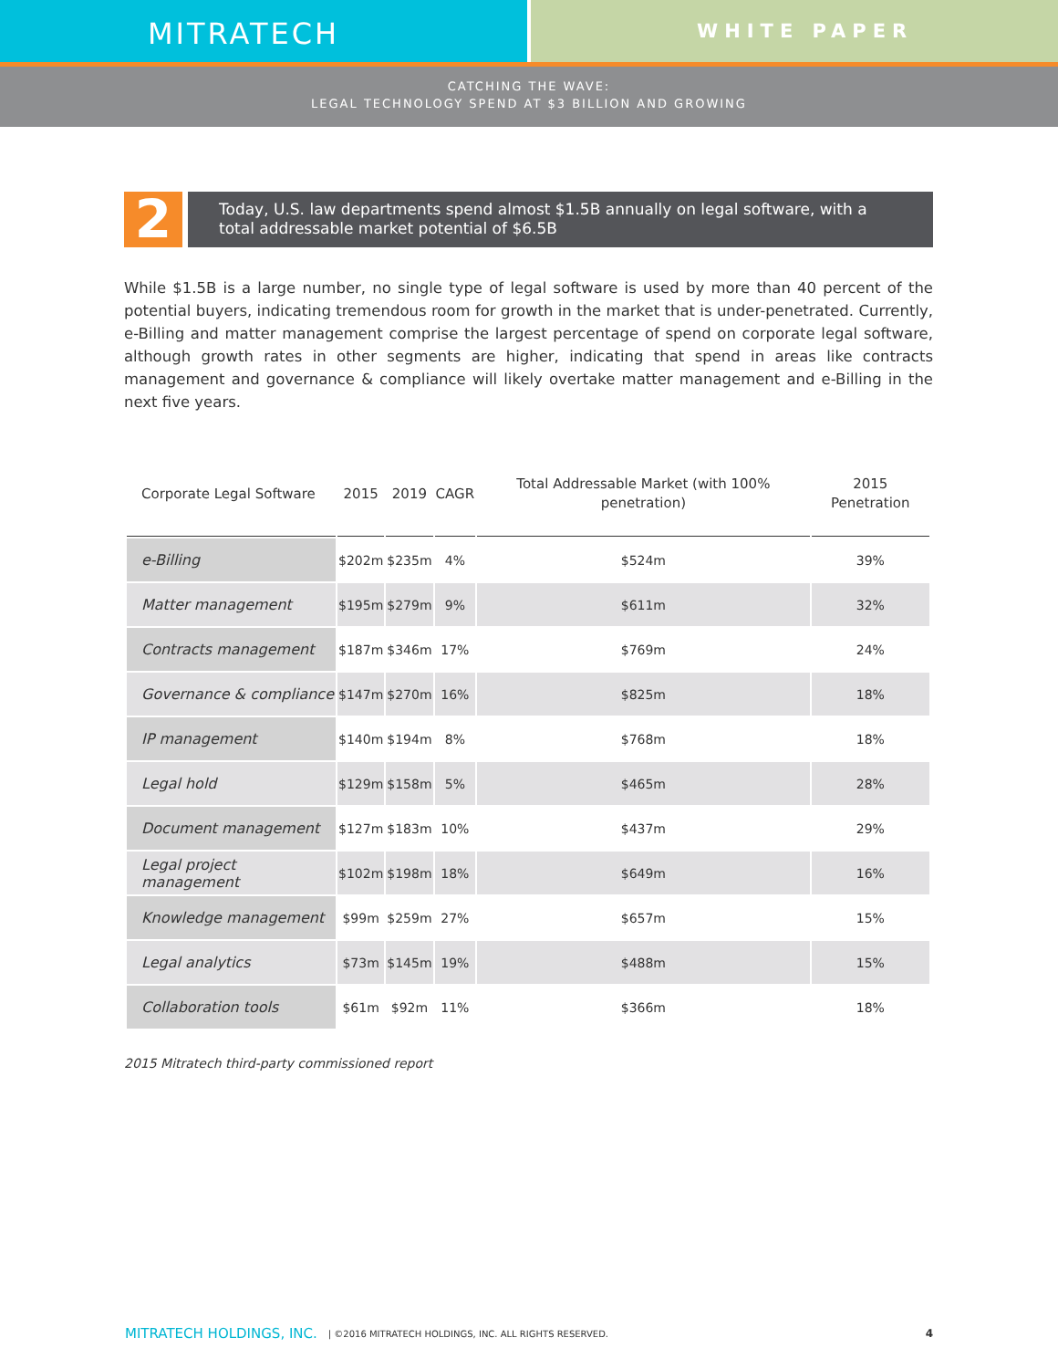MITRATECH
WHITE PAPER
CATCHING THE WAVE:
LEGAL TECHNOLOGY SPEND AT $3 BILLION AND GROWING
2
Today, U.S. law departments spend almost $1.5B annually on legal software, with a total addressable market potential of $6.5B
While $1.5B is a large number, no single type of legal software is used by more than 40 percent of the potential buyers, indicating tremendous room for growth in the market that is under-penetrated. Currently, e-Billing and matter management comprise the largest percentage of spend on corporate legal software, although growth rates in other segments are higher, indicating that spend in areas like contracts management and governance & compliance will likely overtake matter management and e-Billing in the next five years.
| Corporate Legal Software | 2015 | 2019 | CAGR | Total Addressable Market (with 100% penetration) | 2015 Penetration |
| --- | --- | --- | --- | --- | --- |
| e-Billing | $202m | $235m | 4% | $524m | 39% |
| Matter management | $195m | $279m | 9% | $611m | 32% |
| Contracts management | $187m | $346m | 17% | $769m | 24% |
| Governance & compliance | $147m | $270m | 16% | $825m | 18% |
| IP management | $140m | $194m | 8% | $768m | 18% |
| Legal hold | $129m | $158m | 5% | $465m | 28% |
| Document management | $127m | $183m | 10% | $437m | 29% |
| Legal project management | $102m | $198m | 18% | $649m | 16% |
| Knowledge management | $99m | $259m | 27% | $657m | 15% |
| Legal analytics | $73m | $145m | 19% | $488m | 15% |
| Collaboration tools | $61m | $92m | 11% | $366m | 18% |
2015 Mitratech third-party commissioned report
MITRATECH HOLDINGS, INC. | ©2016 MITRATECH HOLDINGS, INC. ALL RIGHTS RESERVED. 4